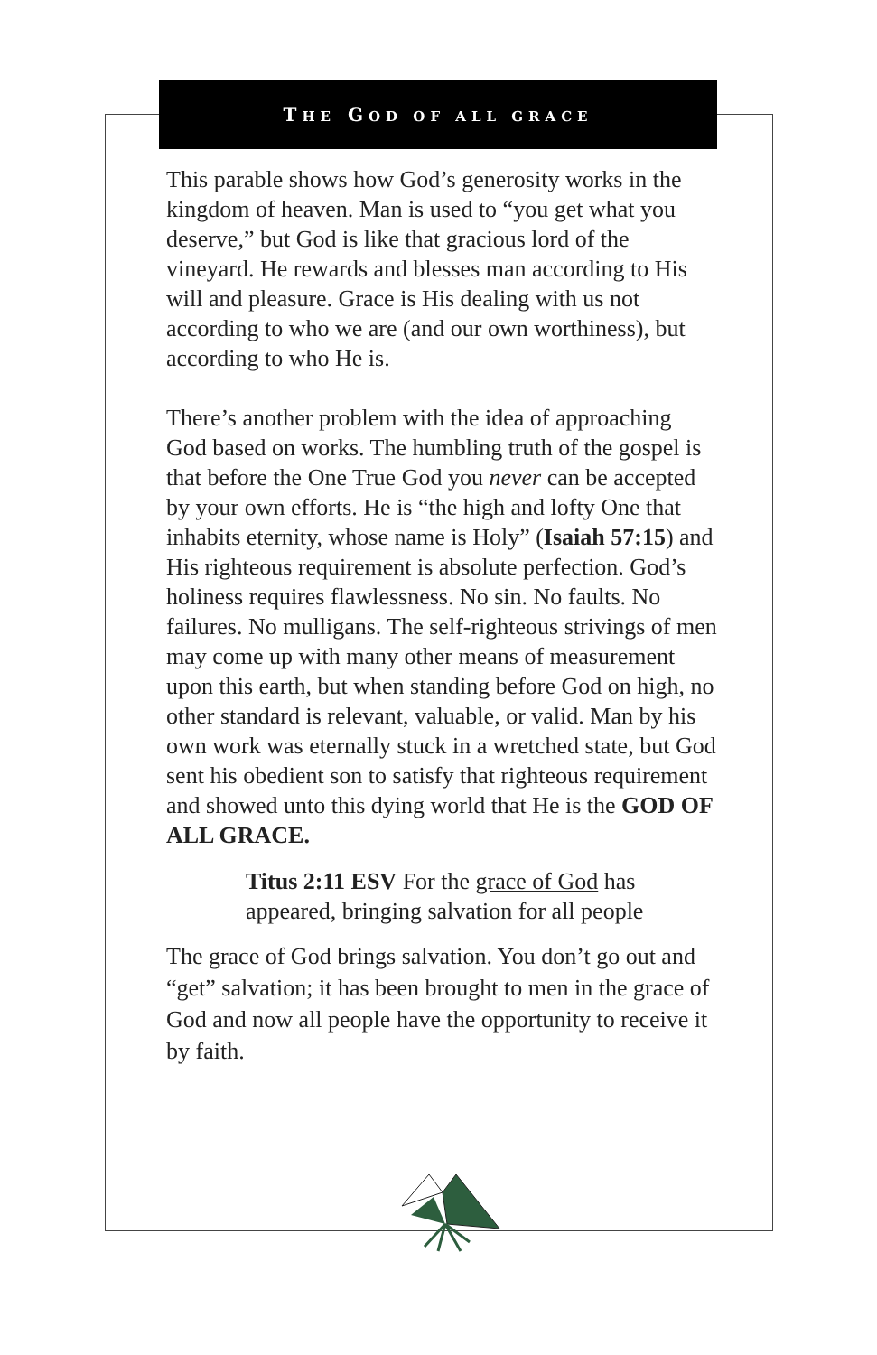THE GOD OF ALL GRACE
This parable shows how God’s generosity works in the kingdom of heaven. Man is used to “you get what you deserve,” but God is like that gracious lord of the vineyard. He rewards and blesses man according to His will and pleasure. Grace is His dealing with us not according to who we are (and our own worthiness), but according to who He is.
There’s another problem with the idea of approaching God based on works. The humbling truth of the gospel is that before the One True God you never can be accepted by your own efforts. He is “the high and lofty One that inhabits eternity, whose name is Holy” (Isaiah 57:15) and His righteous requirement is absolute perfection. God’s holiness requires flawlessness. No sin. No faults. No failures. No mulligans. The self-righteous strivings of men may come up with many other means of measurement upon this earth, but when standing before God on high, no other standard is relevant, valuable, or valid. Man by his own work was eternally stuck in a wretched state, but God sent his obedient son to satisfy that righteous requirement and showed unto this dying world that He is the GOD OF ALL GRACE.
Titus 2:11 ESV For the grace of God has appeared, bringing salvation for all people
The grace of God brings salvation. You don’t go out and “get” salvation; it has been brought to men in the grace of God and now all people have the opportunity to receive it by faith.